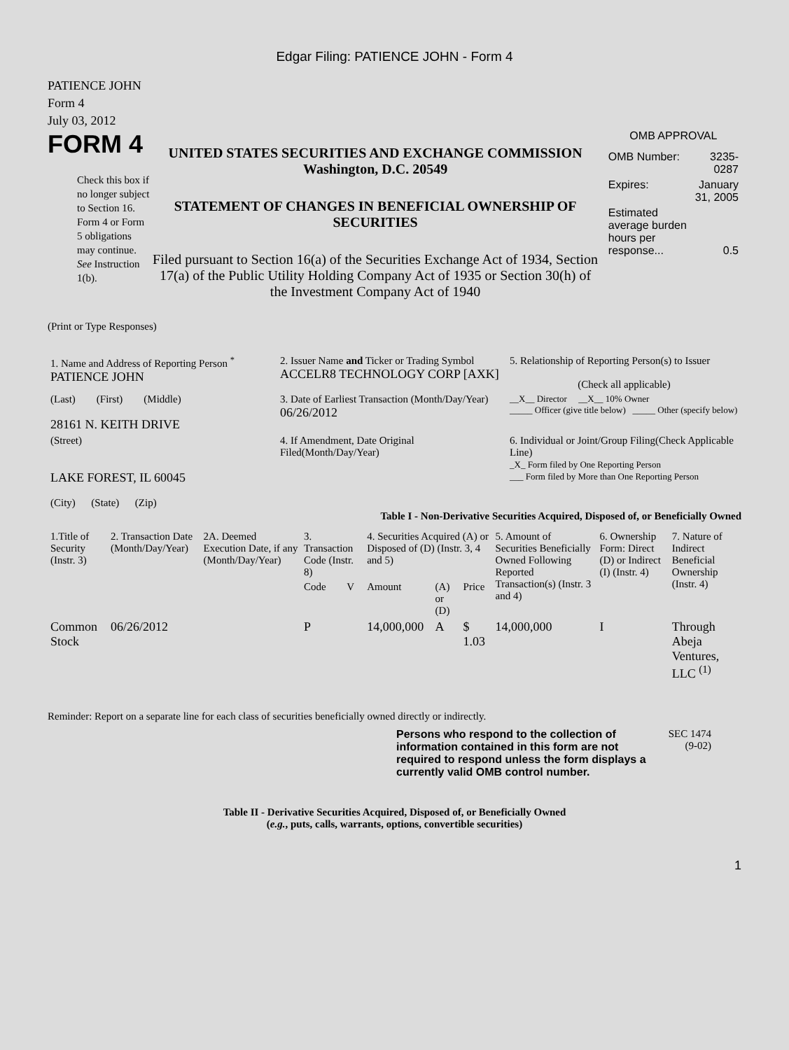Edgar Filing: PATIENCE JOHN - Form 4
PATIENCE JOHN
Form 4
July 03, 2012
FORM 4
Check this box if no longer subject to Section 16. Form 4 or Form 5 obligations may continue. See Instruction 1(b).
UNITED STATES SECURITIES AND EXCHANGE COMMISSION
Washington, D.C. 20549
STATEMENT OF CHANGES IN BENEFICIAL OWNERSHIP OF SECURITIES
Filed pursuant to Section 16(a) of the Securities Exchange Act of 1934, Section 17(a) of the Public Utility Holding Company Act of 1935 or Section 30(h) of the Investment Company Act of 1940
OMB APPROVAL
| OMB Number: | 3235-0287 |
| Expires: | January 31, 2005 |
| Estimated average burden hours per response... | 0.5 |
(Print or Type Responses)
| 1. Name and Address of Reporting Person <sup>*</sup> PATIENCE JOHN | 2. Issuer Name and Ticker or Trading Symbol ACCELR8 TECHNOLOGY CORP [AXK] | 5. Relationship of Reporting Person(s) to Issuer (Check all applicable) |
| (Last) (First) (Middle) 28161 N. KEITH DRIVE | 3. Date of Earliest Transaction (Month/Day/Year) 06/26/2012 | __X__ Director __X__ 10% Owner _____ Officer (give title below) _____ Other (specify below) |
| (Street) LAKE FOREST, IL 60045 (City) (State) (Zip) | 4. If Amendment, Date Original Filed(Month/Day/Year) | 6. Individual or Joint/Group Filing(Check Applicable Line) _X_ Form filed by One Reporting Person ___ Form filed by More than One Reporting Person |
Table I - Non-Derivative Securities Acquired, Disposed of, or Beneficially Owned
| 1.Title of Security (Instr. 3) | 2. Transaction Date (Month/Day/Year) | 2A. Deemed Execution Date, if any (Month/Day/Year) | 3. Transaction Code (Instr. 8) | | 4. Securities Acquired (A) or Disposed of (D) (Instr. 3, 4 and 5) | | | 5. Amount of Securities Beneficially Owned Following Reported Transaction(s) (Instr. 3 and 4) | 6. Ownership Form: Direct (D) or Indirect (I) (Instr. 4) | 7. Nature of Indirect Beneficial Ownership (Instr. 4) |
| --- | --- | --- | --- | --- | --- | --- | --- | --- | --- | --- |
| | | | Code | V | Amount | (A) or (D) | Price | | | |
| Common Stock | 06/26/2012 | | P | | 14,000,000 | A | $ 1.03 | 14,000,000 | I | Through Abeja Ventures, LLC <sup>(1)</sup> |
Reminder: Report on a separate line for each class of securities beneficially owned directly or indirectly.
Persons who respond to the collection of information contained in this form are not required to respond unless the form displays a currently valid OMB control number.
SEC 1474 (9-02)
Table II - Derivative Securities Acquired, Disposed of, or Beneficially Owned
(e.g., puts, calls, warrants, options, convertible securities)
1